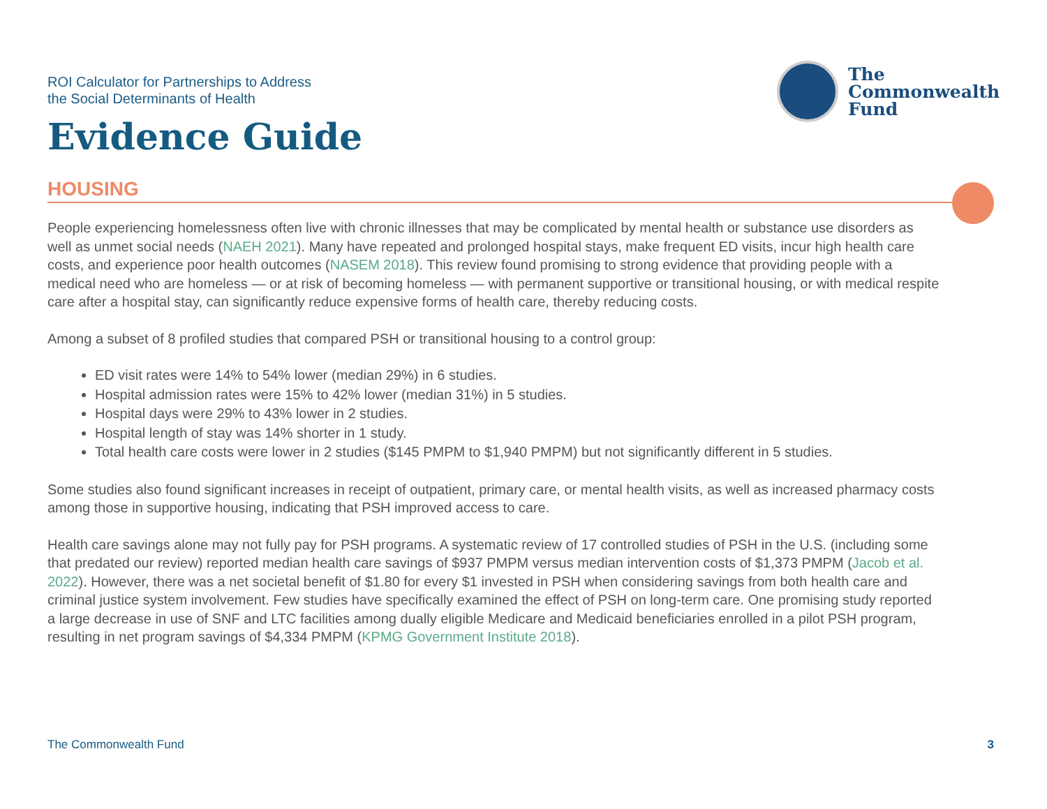ROI Calculator for Partnerships to Address
the Social Determinants of Health
Evidence Guide
The
Commonwealth
Fund
HOUSING
People experiencing homelessness often live with chronic illnesses that may be complicated by mental health or substance use disorders as well as unmet social needs (NAEH 2021). Many have repeated and prolonged hospital stays, make frequent ED visits, incur high health care costs, and experience poor health outcomes (NASEM 2018). This review found promising to strong evidence that providing people with a medical need who are homeless — or at risk of becoming homeless — with permanent supportive or transitional housing, or with medical respite care after a hospital stay, can significantly reduce expensive forms of health care, thereby reducing costs.
Among a subset of 8 profiled studies that compared PSH or transitional housing to a control group:
ED visit rates were 14% to 54% lower (median 29%) in 6 studies.
Hospital admission rates were 15% to 42% lower (median 31%) in 5 studies.
Hospital days were 29% to 43% lower in 2 studies.
Hospital length of stay was 14% shorter in 1 study.
Total health care costs were lower in 2 studies ($145 PMPM to $1,940 PMPM) but not significantly different in 5 studies.
Some studies also found significant increases in receipt of outpatient, primary care, or mental health visits, as well as increased pharmacy costs among those in supportive housing, indicating that PSH improved access to care.
Health care savings alone may not fully pay for PSH programs. A systematic review of 17 controlled studies of PSH in the U.S. (including some that predated our review) reported median health care savings of $937 PMPM versus median intervention costs of $1,373 PMPM (Jacob et al. 2022). However, there was a net societal benefit of $1.80 for every $1 invested in PSH when considering savings from both health care and criminal justice system involvement. Few studies have specifically examined the effect of PSH on long-term care. One promising study reported a large decrease in use of SNF and LTC facilities among dually eligible Medicare and Medicaid beneficiaries enrolled in a pilot PSH program, resulting in net program savings of $4,334 PMPM (KPMG Government Institute 2018).
The Commonwealth Fund 3